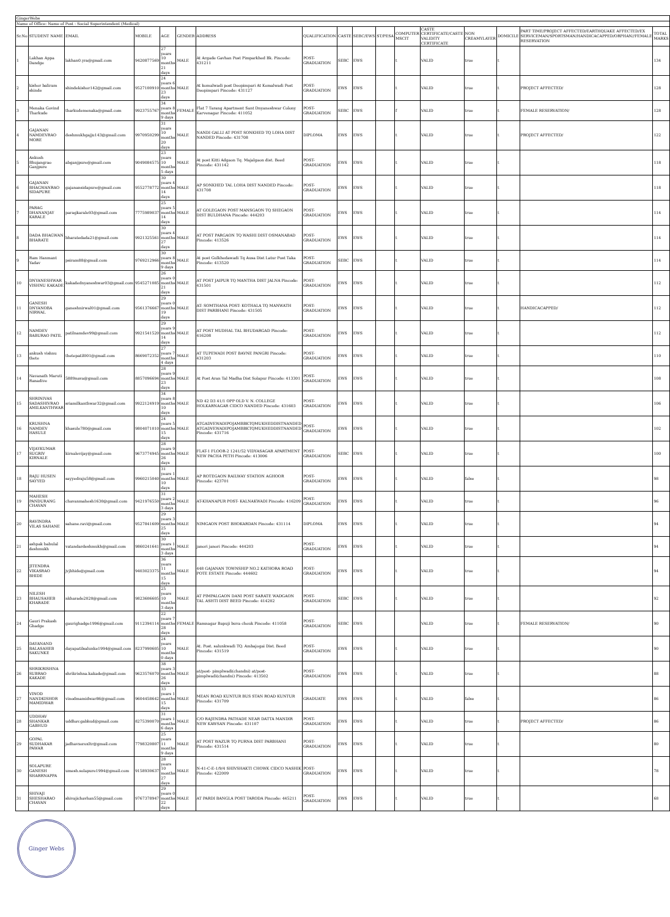| GingerWebs | | | | | | | | | | | | | | | | |
| Name of Office: Name of Post : Social Superintendent (Medical) | | | | | | | | | | | | | | | | |
| Sr.No | STUDENT NAME | EMAIL | MOBILE | AGE | GENDER | ADDRESS | QUALIFICATION | CASTE | SEBC/EWS | ST/PESA | COMPUTER MSCIT | CASTE CERTIFICATE/CASTE VALIDITY CERTIFICATE | NON CREAMYLAYER | DOMICILE | PART TIME/PROJECT AFFECTED/EARTHQUAKE AFFECTED/EX SERVICEMAN/SPORTSMAN/HANDICACAPPED/ORPHAN//FEMALE RESERVATION | TOTAL MARKS |
| 1 | Lakhan Appa Dandge | lakhan0.yra@gmail.com | 9420877569 | 27 years 10 months 21 days | MALE | At Argade Gavhan Post Pimparkhed Bk. Pincode: 431211 | POST-GRADUATION | SEBC | EWS | | t | VALID | true | t | | 134 |
| 2 | kishor baliram shinde | shindekishor142@gmail.com | 9527100910 | 24 years 6 months 23 days | MALE | At komalwadi post Deopimpari At Komalwadi Post Deopimpari Pincode: 431127 | POST-GRADUATION | EWS | EWS | | t | VALID | true | t | PROJECT AFFECTED/ | 128 |
| 3 | Menaka Govind Tharkude | tharkudemenaka@gmail.com | 9923755767 | 34 years 8 months 9 days | FEMALE | Flat 7 Tarang Apartment Sant Dnyaneshwar Colony Karvenagar Pincode: 411052 | POST-GRADUATION | SEBC | EWS | | f | VALID | true | t | FEMALE RESERVATION/ | 128 |
| 4 | GAJANAN NAMDEVRAO MORE | deshmukhgajju143@gmail.com | 9970950299 | 31 years 10 months 20 days | MALE | NANDI GALLI AT POST SONKHED TQ LOHA DIST NANDED Pincode: 431708 | DIPLOMA | EWS | EWS | | t | VALID | true | t | PROJECT AFFECTED/ | 122 |
| 5 | Ankush Bhujangrao Ganjpure | abganjpure@gmail.com | 9049084575 | 23 years 10 months 5 days | MALE | At post Kitti Adgaon Tq. Majalgaon dist. Beed Pincode: 431142 | POST-GRADUATION | EWS | EWS | | t | VALID | true | t | | 118 |
| 6 | GAJANAN BHAGWANRAO SIDAPURE | gajanansidapure@gmail.com | 9552778772 | 30 years 4 months 14 days | MALE | AP SONKHED TAL LOHA DIST NANDED Pincode: 431708 | POST-GRADUATION | EWS | EWS | | t | VALID | true | t | | 118 |
| 7 | PARAG DHANANJAY KARALE | paragkarale93@gmail.com | 7775989037 | 25 years 5 months 14 days | MALE | AT GOLEGAON POST MANSGAON TQ SHEGAON DIST BULDHANA Pincode: 444203 | POST-GRADUATION | EWS | EWS | | t | VALID | true | t | | 114 |
| 8 | DADA BHAGWAN BHARATE | bharatedada21@gmail.com | 9921325561 | 30 years 4 months 27 days | MALE | AT POST PARGAON TQ WASHI DIST OSMANABAD Pincode: 413526 | POST-GRADUATION | EWS | EWS | | t | VALID | true | t | | 114 |
| 9 | Ram Hanmant Yadav | psiram88@gmail.com | 9769212966 | 30 years 8 months 9 days | MALE | At post Gulkhedawadi Tq Ausa Dist Latur Post Taka Pincode: 413520 | POST-GRADUATION | SEBC | EWS | | t | VALID | true | t | | 114 |
| 10 | DNYANESHWAR VISHNU KAKADE | kakadednyaneshwar03@gmail.com | 9545271085 | 26 years 0 months 21 days | MALE | AT POST JAIPUR TQ MANTHA DIST JALNA Pincode: 431501 | POST-GRADUATION | EWS | EWS | | t | VALID | true | t | | 112 |
| 11 | GANESH DNYANOBA NIRWAL | ganeshnirwal01@gmail.com | 9561376667 | 29 years 0 months 19 days | MALE | AT- SOMTHANA POST- KOTHALA TQ MANWATH DIST PARBHANI Pincode: 431505 | POST-GRADUATION | EWS | EWS | | t | VALID | true | t | HANDICACAPPED/ | 112 |
| 12 | NAMDEV BABURAO PATIL | patilnamdev99@gmail.com | 9921541520 | 29 years 9 months 14 days | MALE | AT POST MUDHAL TAL BHUDARGAD Pincode: 416208 | POST-GRADUATION | EWS | EWS | | t | VALID | true | t | | 112 |
| 13 | ankush vishnu thete | thetepatil001@gmail.com | 8669072352 | 27 years 7 months 4 days | MALE | AT TUPEWADI POST BAVNE PANGRI Pincode: 431203 | POST-GRADUATION | EWS | EWS | | t | VALID | true | t | | 110 |
| 14 | Navanath Maruti Ranadive | 5889nava@gmail.com | 8857096694 | 28 years 9 months 23 days | MALE | At Post Aran Tal Madha Dist Solapur Pincode: 413301 | POST-GRADUATION | EWS | EWS | | t | VALID | true | t | | 108 |
| 15 | SHRINIVAS SADASHIVRAO AMILKANTHWAR | sriamilkanthwar32@gmail.com | 9922124919 | 34 years 8 months 10 days | MALE | ND 42 D3 41/1 OPP OLD V. N. COLLEGE HOLKARNAGAR CIDCO NANDED Pincode: 431603 | POST-GRADUATION | EWS | EWS | | t | VALID | true | t | | 106 |
| 16 | KRUSHNA NAMDEV HASULE | khasule780@gmail.com | 9804071010 | 24 years 5 months 15 days | MALE | ATGADVEWADIPOJAMBBKTQMUKHEDDISTNANDED ATGADVEWADIPOJAMBBKTQMUKHEDDISTNANDED Pincode: 431716 | POST-GRADUATION | EWS | EWS | | t | VALID | true | t | | 102 |
| 17 | VIJAYKUMAR SUGRIV KIRNALE | kirnalevijay@gmail.com | 9673774945 | 28 years 9 months 26 days | MALE | FLAT-1 FLOOR-2 1241/52 VIDYASAGAR APARTMENT NEW PACHA PETH Pincode: 413006 | POST-GRADUATION | SEBC | EWS | | t | VALID | true | t | | 100 |
| 18 | RAJU HUSEN SAYYED | sayyedraju58@gmail.com | 9960215040 | 31 years 1 months 10 days | MALE | AP ROTEGAON RAILWAY STATION AGHOOR Pincode: 423701 | POST-GRADUATION | EWS | EWS | | t | VALID | false | t | | 98 |
| 19 | MAHESH PANDURANG CHAVAN | chavanmahesh1630@gmail.com | 9421976550 | 31 years 2 months 3 days | MALE | AT-KHANAPUR POST- KALNAKWADI Pincode: 416209 | POST-GRADUATION | EWS | EWS | | t | VALID | true | t | | 96 |
| 20 | RAVINDRA VILAS SAHANE | sahane.ravi@gmail.com | 9527841609 | 29 years 3 months 25 days | MALE | NIMGAON POST BHOKARDAN Pincode: 431114 | DIPLOMA | EWS | EWS | | t | VALID | true | t | | 94 |
| 21 | ashpak babulal deshmukh | vatandardeshmukh@gmail.com | 9860241641 | 30 years 1 months 3 days | MALE | janori janori Pincode: 444203 | POST-GRADUATION | EWS | EWS | | t | VALID | true | t | | 94 |
| 22 | JITENDRA VIKASRAO BHIDE | jvjbhide@gmail.com | 9403023375 | 36 years 11 months 15 days | MALE | 448 GAJANAN TOWNSHIP NO.2 KATHORA ROAD POTE ESTATE Pincode: 444602 | POST-GRADUATION | EWS | EWS | | t | VALID | true | t | | 94 |
| 23 | NILESH BHAUSAHEB KHARADE | nkharade2020@gmail.com | 9823606605 | 25 years 10 months 3 days | MALE | AT PIMPALGAON DANI POST SARATE WADGAON TAL ASHTI DIST BEED Pincode: 414202 | POST-GRADUATION | SEBC | EWS | | t | VALID | true | t | | 92 |
| 24 | Gauri Prakash Ghadge | gaurighadge1996@gmail.com | 9112394114 | 22 years 7 months 28 days | FEMALE | Ramnagar Bapuji buva chouk Pincode: 411058 | POST-GRADUATION | SEBC | EWS | | | VALID | true | t | FEMALE RESERVATION/ | 90 |
| 25 | DAYANAND BALASAHEB SAKUNKE | dayapatilsalunke1994@gmail.com | 8237990605 | 24 years 10 months 0 days | MALE | At. Post. salunkwadi TQ. Ambajogai Dist. Beed Pincode: 431519 | POST-GRADUATION | EWS | EWS | | t | VALID | true | t | | 90 |
| 26 | SHRIKRISHNA SUBRAO KAKADE | shrikrishna.kakade@gmail.com | 9623576070 | 38 years 3 months 26 days | MALE | at/post- pimplwadi(chandni) at/post- pimplwadi(chandni) Pincode: 413502 | POST-GRADUATION | EWS | EWS | | t | VALID | true | t | | 88 |
| 27 | VINOD NANDKISHOR MAMIDWAR | vinodmamidwar86@gmail.com | 9604458642 | 33 years 1 months 15 days | MALE | MEAN ROAD KUNTUR BUS STAN ROAD KUNTUR Pincode: 431709 | GRADUATE | EWS | EWS | | t | VALID | false | t | | 86 |
| 28 | UDDHAV SHANKAR GABHUD | uddhav.gabhud@gmail.com | 8275390070 | 31 years 1 months 6 days | MALE | C/O RAJENDRA PATHADE NEAR DATTA MANDIR NEW KAWSAN Pincode: 431107 | POST-GRADUATION | EWS | EWS | | t | VALID | true | t | PROJECT AFFECTED/ | 86 |
| 29 | GOPAL SUDHAKAR PAWAR | jadhavxeroxltr@gmail.com | 7798320807 | 25 years 11 months 9 days | MALE | AT POST WAZUR TQ PURNA DIST PARBHANI Pincode: 431514 | POST-GRADUATION | EWS | EWS | | t | VALID | true | t | | 80 |
| 30 | SOLAPURE GANESH SHARRNAPPA | umesh.solapure1994@gmail.com | 9158930637 | 28 years 10 months 27 days | MALE | N-41-C-E-1/9/4 SHIVSHAKTI CHOWK CIDCO NASHIK Pincode: 422009 | POST-GRADUATION | EWS | EWS | | t | VALID | true | t | | 78 |
| 31 | SHIVAJI SHESHARAO CHAVAN | shivajichavhan55@gmail.com | 9767378947 | 29 years 0 months 22 days | MALE | AT PARDI BANGLA POST TARODA Pincode: 445211 | POST-GRADUATION | EWS | EWS | | t | VALID | true | t | | 68 |
Ginger Webs